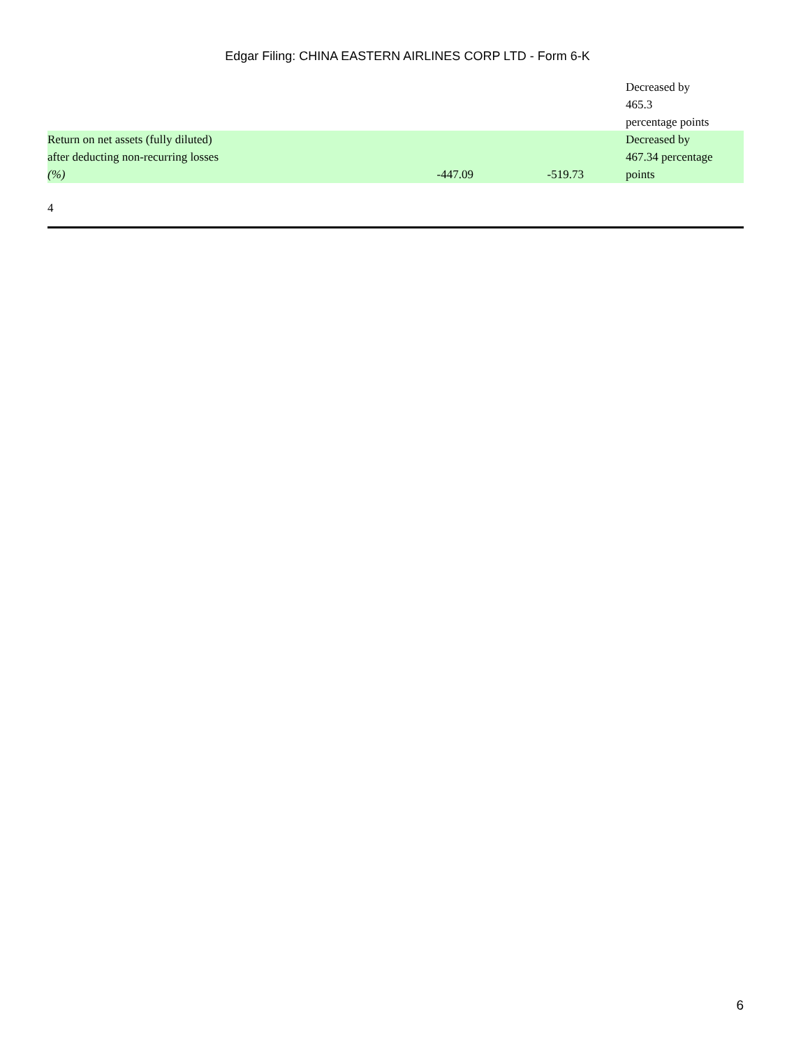Edgar Filing: CHINA EASTERN AIRLINES CORP LTD - Form 6-K
| | | | Decreased by 465.3 percentage points |
| Return on net assets (fully diluted) after deducting non-recurring losses (%) | -447.09 | -519.73 | Decreased by 467.34 percentage points |
4
6